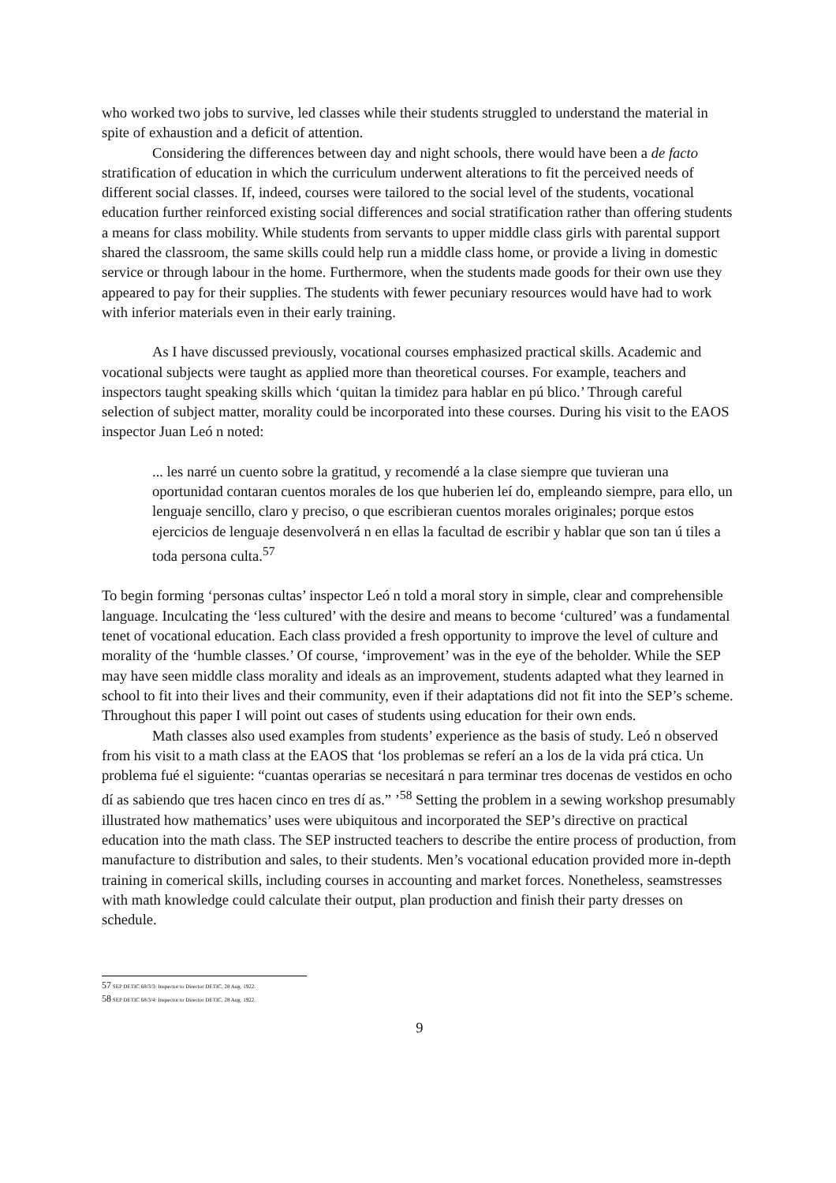who worked two jobs to survive, led classes while their students struggled to understand the material in spite of exhaustion and a deficit of attention.
Considering the differences between day and night schools, there would have been a de facto stratification of education in which the curriculum underwent alterations to fit the perceived needs of different social classes. If, indeed, courses were tailored to the social level of the students, vocational education further reinforced existing social differences and social stratification rather than offering students a means for class mobility. While students from servants to upper middle class girls with parental support shared the classroom, the same skills could help run a middle class home, or provide a living in domestic service or through labour in the home. Furthermore, when the students made goods for their own use they appeared to pay for their supplies. The students with fewer pecuniary resources would have had to work with inferior materials even in their early training.
As I have discussed previously, vocational courses emphasized practical skills. Academic and vocational subjects were taught as applied more than theoretical courses. For example, teachers and inspectors taught speaking skills which ‘quitan la timidez para hablar en pú blico.’ Through careful selection of subject matter, morality could be incorporated into these courses. During his visit to the EAOS inspector Juan Leó n noted:
... les narré un cuento sobre la gratitud, y recomendé a la clase siempre que tuvieran una oportunidad contaran cuentos morales de los que huberien leí do, empleando siempre, para ello, un lenguaje sencillo, claro y preciso, o que escribieran cuentos morales originales; porque estos ejercicios de lenguaje desenvolverá n en ellas la facultad de escribir y hablar que son tan ú tiles a toda persona culta.<sup>57</sup>
To begin forming ‘personas cultas’ inspector Leó n told a moral story in simple, clear and comprehensible language. Inculcating the ‘less cultured’ with the desire and means to become ‘cultured’ was a fundamental tenet of vocational education. Each class provided a fresh opportunity to improve the level of culture and morality of the ‘humble classes.’ Of course, ‘improvement’ was in the eye of the beholder. While the SEP may have seen middle class morality and ideals as an improvement, students adapted what they learned in school to fit into their lives and their community, even if their adaptations did not fit into the SEP’s scheme. Throughout this paper I will point out cases of students using education for their own ends.
Math classes also used examples from students’ experience as the basis of study. Leó n observed from his visit to a math class at the EAOS that ‘los problemas se referí an a los de la vida prá ctica. Un problema fué el siguiente: “cuantas operarias se necesitará n para terminar tres docenas de vestidos en ocho dí as sabiendo que tres hacen cinco en tres dí as.” ’<sup>58</sup> Setting the problem in a sewing workshop presumably illustrated how mathematics’ uses were ubiquitous and incorporated the SEP’s directive on practical education into the math class. The SEP instructed teachers to describe the entire process of production, from manufacture to distribution and sales, to their students. Men’s vocational education provided more in-depth training in comerical skills, including courses in accounting and market forces. Nonetheless, seamstresses with math knowledge could calculate their output, plan production and finish their party dresses on schedule.
57 SEP DETIC 68/3/3: Inspector to Director DETIC, 28 Aug. 1922.
58 SEP DETIC 68/3/4: Inspector to Director DETIC, 28 Aug. 1922.
9